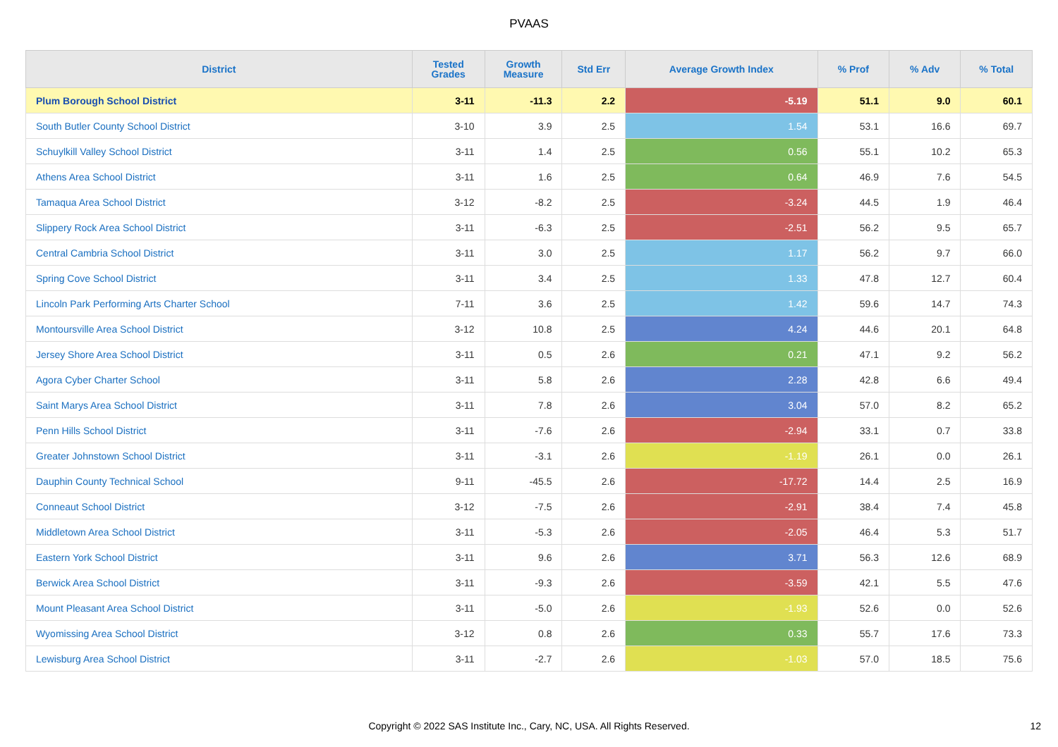PVAAS
| District | Tested Grades | Growth Measure | Std Err | Average Growth Index | % Prof | % Adv | % Total |
| --- | --- | --- | --- | --- | --- | --- | --- |
| Plum Borough School District | 3-11 | -11.3 | 2.2 | -5.19 | 51.1 | 9.0 | 60.1 |
| South Butler County School District | 3-10 | 3.9 | 2.5 | 1.54 | 53.1 | 16.6 | 69.7 |
| Schuylkill Valley School District | 3-11 | 1.4 | 2.5 | 0.56 | 55.1 | 10.2 | 65.3 |
| Athens Area School District | 3-11 | 1.6 | 2.5 | 0.64 | 46.9 | 7.6 | 54.5 |
| Tamaqua Area School District | 3-12 | -8.2 | 2.5 | -3.24 | 44.5 | 1.9 | 46.4 |
| Slippery Rock Area School District | 3-11 | -6.3 | 2.5 | -2.51 | 56.2 | 9.5 | 65.7 |
| Central Cambria School District | 3-11 | 3.0 | 2.5 | 1.17 | 56.2 | 9.7 | 66.0 |
| Spring Cove School District | 3-11 | 3.4 | 2.5 | 1.33 | 47.8 | 12.7 | 60.4 |
| Lincoln Park Performing Arts Charter School | 7-11 | 3.6 | 2.5 | 1.42 | 59.6 | 14.7 | 74.3 |
| Montoursville Area School District | 3-12 | 10.8 | 2.5 | 4.24 | 44.6 | 20.1 | 64.8 |
| Jersey Shore Area School District | 3-11 | 0.5 | 2.6 | 0.21 | 47.1 | 9.2 | 56.2 |
| Agora Cyber Charter School | 3-11 | 5.8 | 2.6 | 2.28 | 42.8 | 6.6 | 49.4 |
| Saint Marys Area School District | 3-11 | 7.8 | 2.6 | 3.04 | 57.0 | 8.2 | 65.2 |
| Penn Hills School District | 3-11 | -7.6 | 2.6 | -2.94 | 33.1 | 0.7 | 33.8 |
| Greater Johnstown School District | 3-11 | -3.1 | 2.6 | -1.19 | 26.1 | 0.0 | 26.1 |
| Dauphin County Technical School | 9-11 | -45.5 | 2.6 | -17.72 | 14.4 | 2.5 | 16.9 |
| Conneaut School District | 3-12 | -7.5 | 2.6 | -2.91 | 38.4 | 7.4 | 45.8 |
| Middletown Area School District | 3-11 | -5.3 | 2.6 | -2.05 | 46.4 | 5.3 | 51.7 |
| Eastern York School District | 3-11 | 9.6 | 2.6 | 3.71 | 56.3 | 12.6 | 68.9 |
| Berwick Area School District | 3-11 | -9.3 | 2.6 | -3.59 | 42.1 | 5.5 | 47.6 |
| Mount Pleasant Area School District | 3-11 | -5.0 | 2.6 | -1.93 | 52.6 | 0.0 | 52.6 |
| Wyomissing Area School District | 3-12 | 0.8 | 2.6 | 0.33 | 55.7 | 17.6 | 73.3 |
| Lewisburg Area School District | 3-11 | -2.7 | 2.6 | -1.03 | 57.0 | 18.5 | 75.6 |
Copyright © 2022 SAS Institute Inc., Cary, NC, USA. All Rights Reserved. 12